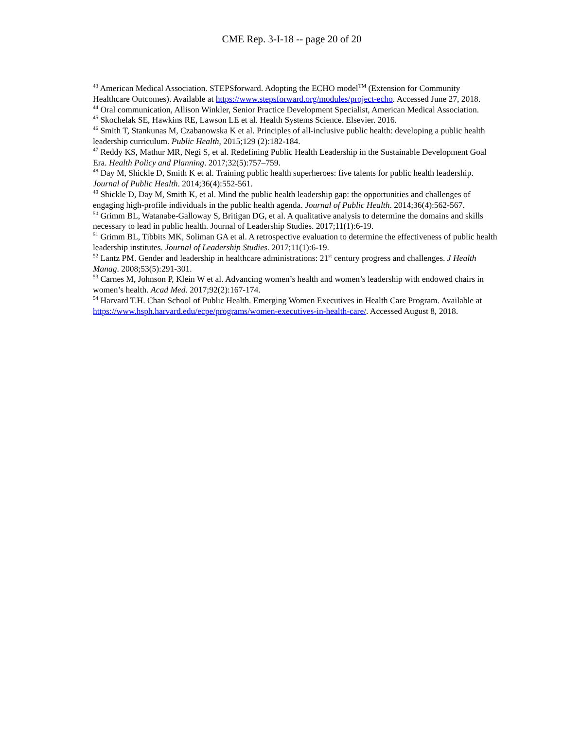CME Rep. 3-I-18 -- page 20 of 20
<sup>43</sup> American Medical Association. STEPSforward. Adopting the ECHO model<sup>TM</sup> (Extension for Community Healthcare Outcomes). Available at https://www.stepsforward.org/modules/project-echo. Accessed June 27, 2018.
<sup>44</sup> Oral communication, Allison Winkler, Senior Practice Development Specialist, American Medical Association.
<sup>45</sup> Skochelak SE, Hawkins RE, Lawson LE et al. Health Systems Science. Elsevier. 2016.
<sup>46</sup> Smith T, Stankunas M, Czabanowska K et al. Principles of all-inclusive public health: developing a public health leadership curriculum. Public Health, 2015;129 (2):182-184.
<sup>47</sup> Reddy KS, Mathur MR, Negi S, et al. Redefining Public Health Leadership in the Sustainable Development Goal Era. Health Policy and Planning. 2017;32(5):757–759.
<sup>48</sup> Day M, Shickle D, Smith K et al. Training public health superheroes: five talents for public health leadership. Journal of Public Health. 2014;36(4):552-561.
<sup>49</sup> Shickle D, Day M, Smith K, et al. Mind the public health leadership gap: the opportunities and challenges of engaging high-profile individuals in the public health agenda. Journal of Public Health. 2014;36(4):562-567.
<sup>50</sup> Grimm BL, Watanabe-Galloway S, Britigan DG, et al. A qualitative analysis to determine the domains and skills necessary to lead in public health. Journal of Leadership Studies. 2017;11(1):6-19.
<sup>51</sup> Grimm BL, Tibbits MK, Soliman GA et al. A retrospective evaluation to determine the effectiveness of public health leadership institutes. Journal of Leadership Studies. 2017;11(1):6-19.
<sup>52</sup> Lantz PM. Gender and leadership in healthcare administrations: 21<sup>st</sup> century progress and challenges. J Health Manag. 2008;53(5):291-301.
<sup>53</sup> Carnes M, Johnson P, Klein W et al. Advancing women’s health and women’s leadership with endowed chairs in women’s health. Acad Med. 2017;92(2):167-174.
<sup>54</sup> Harvard T.H. Chan School of Public Health. Emerging Women Executives in Health Care Program. Available at https://www.hsph.harvard.edu/ecpe/programs/women-executives-in-health-care/. Accessed August 8, 2018.